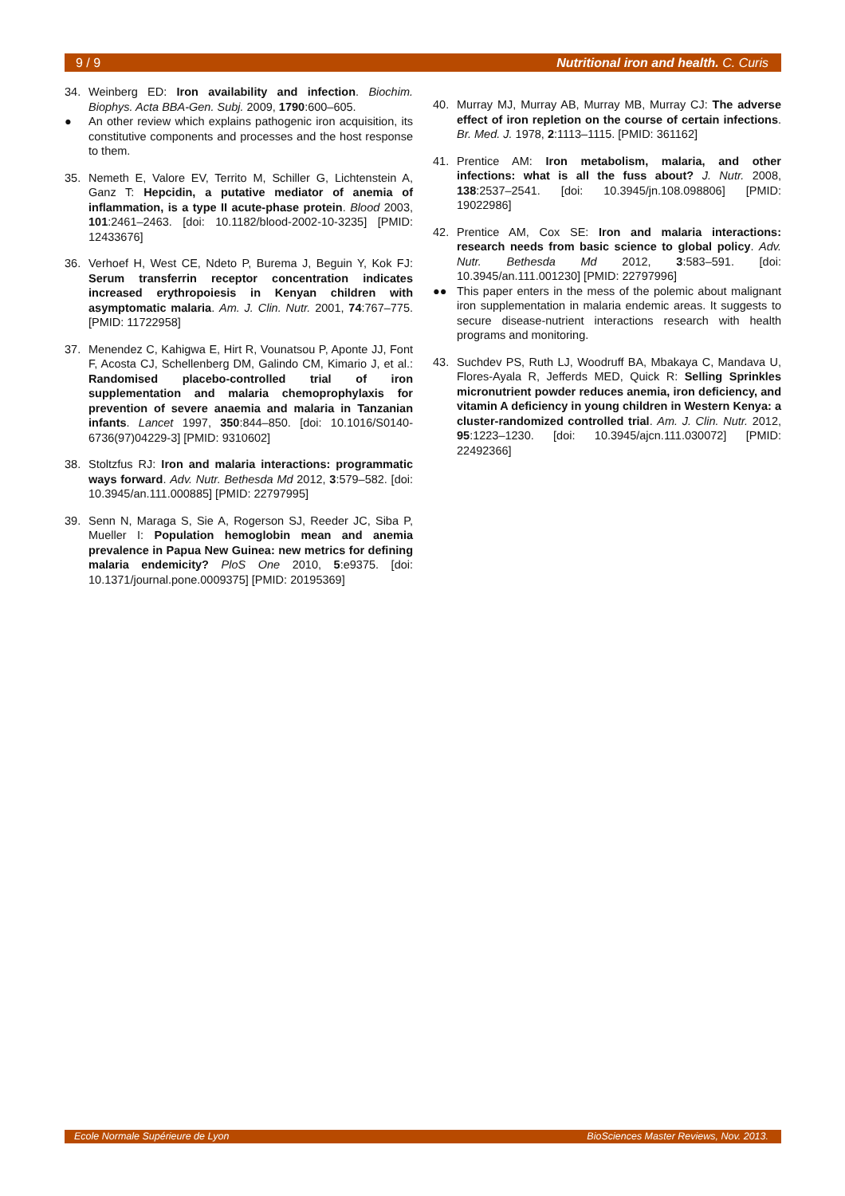9 / 9 Nutritional iron and health. C. Curis
34. Weinberg ED: Iron availability and infection. Biochim. Biophys. Acta BBA-Gen. Subj. 2009, 1790:600–605.
● An other review which explains pathogenic iron acquisition, its constitutive components and processes and the host response to them.
35. Nemeth E, Valore EV, Territo M, Schiller G, Lichtenstein A, Ganz T: Hepcidin, a putative mediator of anemia of inflammation, is a type II acute-phase protein. Blood 2003, 101:2461–2463. [doi: 10.1182/blood-2002-10-3235] [PMID: 12433676]
36. Verhoef H, West CE, Ndeto P, Burema J, Beguin Y, Kok FJ: Serum transferrin receptor concentration indicates increased erythropoiesis in Kenyan children with asymptomatic malaria. Am. J. Clin. Nutr. 2001, 74:767–775. [PMID: 11722958]
37. Menendez C, Kahigwa E, Hirt R, Vounatsou P, Aponte JJ, Font F, Acosta CJ, Schellenberg DM, Galindo CM, Kimario J, et al.: Randomised placebo-controlled trial of iron supplementation and malaria chemoprophylaxis for prevention of severe anaemia and malaria in Tanzanian infants. Lancet 1997, 350:844–850. [doi: 10.1016/S0140-6736(97)04229-3] [PMID: 9310602]
38. Stoltzfus RJ: Iron and malaria interactions: programmatic ways forward. Adv. Nutr. Bethesda Md 2012, 3:579–582. [doi: 10.3945/an.111.000885] [PMID: 22797995]
39. Senn N, Maraga S, Sie A, Rogerson SJ, Reeder JC, Siba P, Mueller I: Population hemoglobin mean and anemia prevalence in Papua New Guinea: new metrics for defining malaria endemicity? PloS One 2010, 5:e9375. [doi: 10.1371/journal.pone.0009375] [PMID: 20195369]
40. Murray MJ, Murray AB, Murray MB, Murray CJ: The adverse effect of iron repletion on the course of certain infections. Br. Med. J. 1978, 2:1113–1115. [PMID: 361162]
41. Prentice AM: Iron metabolism, malaria, and other infections: what is all the fuss about? J. Nutr. 2008, 138:2537–2541. [doi: 10.3945/jn.108.098806] [PMID: 19022986]
42. Prentice AM, Cox SE: Iron and malaria interactions: research needs from basic science to global policy. Adv. Nutr. Bethesda Md 2012, 3:583–591. [doi: 10.3945/an.111.001230] [PMID: 22797996]
●● This paper enters in the mess of the polemic about malignant iron supplementation in malaria endemic areas. It suggests to secure disease-nutrient interactions research with health programs and monitoring.
43. Suchdev PS, Ruth LJ, Woodruff BA, Mbakaya C, Mandava U, Flores-Ayala R, Jefferds MED, Quick R: Selling Sprinkles micronutrient powder reduces anemia, iron deficiency, and vitamin A deficiency in young children in Western Kenya: a cluster-randomized controlled trial. Am. J. Clin. Nutr. 2012, 95:1223–1230. [doi: 10.3945/ajcn.111.030072] [PMID: 22492366]
Ecole Normale Supérieure de Lyon BioSciences Master Reviews, Nov. 2013.